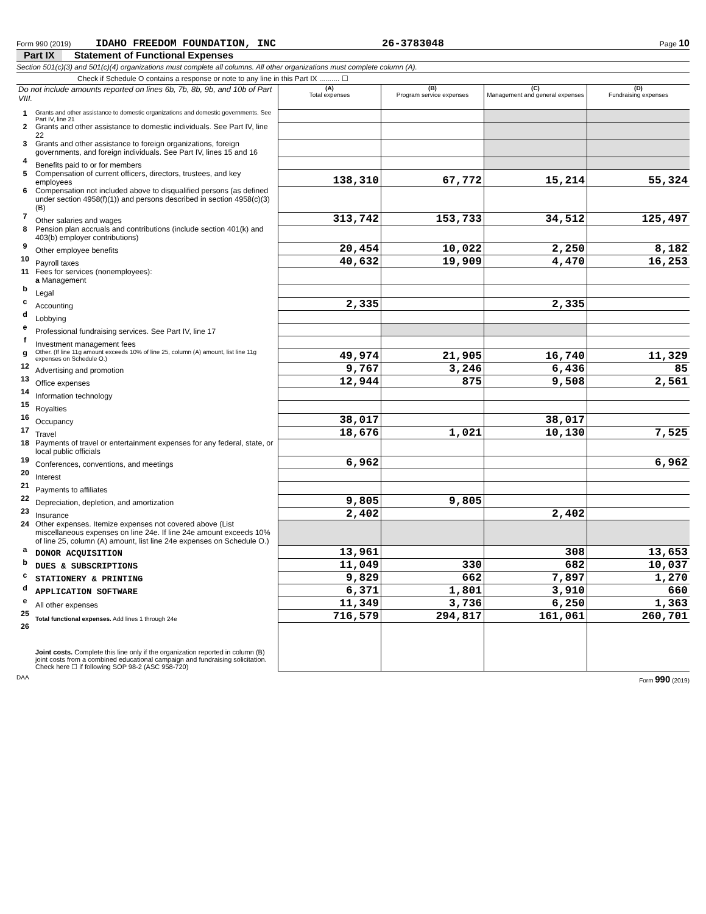Form 990 (2019) IDAHO FREEDOM FOUNDATION, INC 26-3783048 Page 10
Part IX Statement of Functional Expenses
Section 501(c)(3) and 501(c)(4) organizations must complete all columns. All other organizations must complete column (A).
Check if Schedule O contains a response or note to any line in this Part IX .......... ☐
| Do not include amounts reported on lines 6b, 7b, 8b, 9b, and 10b of Part VIII. | | (A) Total expenses | (B) Program service expenses | (C) Management and general expenses | (D) Fundraising expenses |
| 1 | Grants and other assistance to domestic organizations and domestic governments. See Part IV, line 21 | | | | |
| 2 | Grants and other assistance to domestic individuals. See Part IV, line 22 | | | | |
| 3 | Grants and other assistance to foreign organizations, foreign governments, and foreign individuals. See Part IV, lines 15 and 16 | | | | |
| 4 | Benefits paid to or for members | | | | |
| 5 | Compensation of current officers, directors, trustees, and key employees | 138,310 | 67,772 | 15,214 | 55,324 |
| 6 | Compensation not included above to disqualified persons (as defined under section 4958(f)(1)) and persons described in section 4958(c)(3)(B) | | | | |
| 7 | Other salaries and wages | 313,742 | 153,733 | 34,512 | 125,497 |
| 8 | Pension plan accruals and contributions (include section 401(k) and 403(b) employer contributions) | | | | |
| 9 | Other employee benefits | 20,454 | 10,022 | 2,250 | 8,182 |
| 10 | Payroll taxes | 40,632 | 19,909 | 4,470 | 16,253 |
| 11 | Fees for services (nonemployees): a Management | | | | |
| b | Legal | | | | |
| c | Accounting | 2,335 | | 2,335 | |
| d | Lobbying | | | | |
| e | Professional fundraising services. See Part IV, line 17 | | | | |
| f | Investment management fees | | | | |
| g | Other. (If line 11g amount exceeds 10% of line 25, column (A) amount, list line 11g expenses on Schedule O.) | 49,974 | 21,905 | 16,740 | 11,329 |
| 12 | Advertising and promotion | 9,767 | 3,246 | 6,436 | 85 |
| 13 | Office expenses | 12,944 | 875 | 9,508 | 2,561 |
| 14 | Information technology | | | | |
| 15 | Royalties | | | | |
| 16 | Occupancy | 38,017 | | 38,017 | |
| 17 | Travel | 18,676 | 1,021 | 10,130 | 7,525 |
| 18 | Payments of travel or entertainment expenses for any federal, state, or local public officials | | | | |
| 19 | Conferences, conventions, and meetings | 6,962 | | | 6,962 |
| 20 | Interest | | | | |
| 21 | Payments to affiliates | | | | |
| 22 | Depreciation, depletion, and amortization | 9,805 | 9,805 | | |
| 23 | Insurance | 2,402 | | 2,402 | |
| 24 | Other expenses. Itemize expenses not covered above (List miscellaneous expenses on line 24e. If line 24e amount exceeds 10% of line 25, column (A) amount, list line 24e expenses on Schedule O.) | | | | |
| a | DONOR ACQUISITION | 13,961 | | 308 | 13,653 |
| b | DUES & SUBSCRIPTIONS | 11,049 | 330 | 682 | 10,037 |
| c | STATIONERY & PRINTING | 9,829 | 662 | 7,897 | 1,270 |
| d | APPLICATION SOFTWARE | 6,371 | 1,801 | 3,910 | 660 |
| e | All other expenses | 11,349 | 3,736 | 6,250 | 1,363 |
| 25 | Total functional expenses. Add lines 1 through 24e | 716,579 | 294,817 | 161,061 | 260,701 |
| 26 | Joint costs. Complete this line only if the organization reported in column (B) joint costs from a combined educational campaign and fundraising solicitation. Check here ☐ if following SOP 98-2 (ASC 958-720) | | | | |
DAA Form 990 (2019)